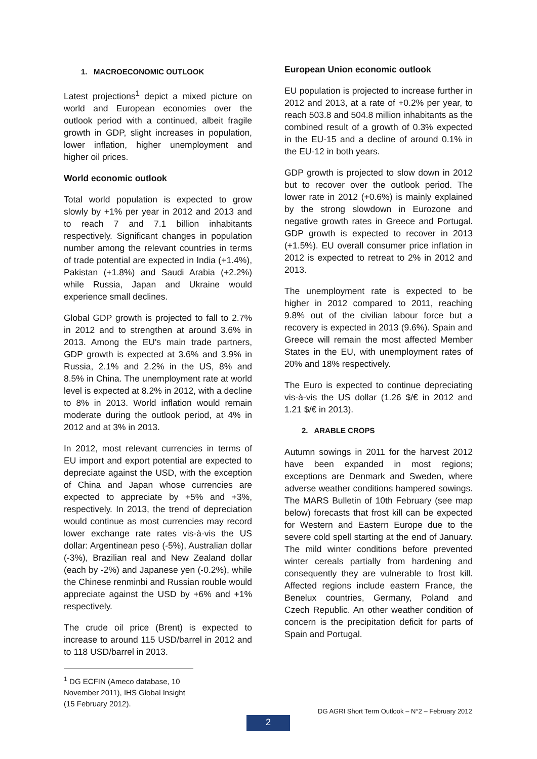1. MACROECONOMIC OUTLOOK
Latest projections<sup>1</sup> depict a mixed picture on world and European economies over the outlook period with a continued, albeit fragile growth in GDP, slight increases in population, lower inflation, higher unemployment and higher oil prices.
World economic outlook
Total world population is expected to grow slowly by +1% per year in 2012 and 2013 and to reach 7 and 7.1 billion inhabitants respectively. Significant changes in population number among the relevant countries in terms of trade potential are expected in India (+1.4%), Pakistan (+1.8%) and Saudi Arabia (+2.2%) while Russia, Japan and Ukraine would experience small declines.
Global GDP growth is projected to fall to 2.7% in 2012 and to strengthen at around 3.6% in 2013. Among the EU's main trade partners, GDP growth is expected at 3.6% and 3.9% in Russia, 2.1% and 2.2% in the US, 8% and 8.5% in China. The unemployment rate at world level is expected at 8.2% in 2012, with a decline to 8% in 2013. World inflation would remain moderate during the outlook period, at 4% in 2012 and at 3% in 2013.
In 2012, most relevant currencies in terms of EU import and export potential are expected to depreciate against the USD, with the exception of China and Japan whose currencies are expected to appreciate by +5% and +3%, respectively. In 2013, the trend of depreciation would continue as most currencies may record lower exchange rate rates vis-à-vis the US dollar: Argentinean peso (-5%), Australian dollar (-3%), Brazilian real and New Zealand dollar (each by -2%) and Japanese yen (-0.2%), while the Chinese renminbi and Russian rouble would appreciate against the USD by +6% and +1% respectively.
The crude oil price (Brent) is expected to increase to around 115 USD/barrel in 2012 and to 118 USD/barrel in 2013.
<sup>1</sup> DG ECFIN (Ameco database, 10 November 2011), IHS Global Insight (15 February 2012).
European Union economic outlook
EU population is projected to increase further in 2012 and 2013, at a rate of +0.2% per year, to reach 503.8 and 504.8 million inhabitants as the combined result of a growth of 0.3% expected in the EU-15 and a decline of around 0.1% in the EU-12 in both years.
GDP growth is projected to slow down in 2012 but to recover over the outlook period. The lower rate in 2012 (+0.6%) is mainly explained by the strong slowdown in Eurozone and negative growth rates in Greece and Portugal. GDP growth is expected to recover in 2013 (+1.5%). EU overall consumer price inflation in 2012 is expected to retreat to 2% in 2012 and 2013.
The unemployment rate is expected to be higher in 2012 compared to 2011, reaching 9.8% out of the civilian labour force but a recovery is expected in 2013 (9.6%). Spain and Greece will remain the most affected Member States in the EU, with unemployment rates of 20% and 18% respectively.
The Euro is expected to continue depreciating vis-à-vis the US dollar (1.26 $/€ in 2012 and 1.21 $/€ in 2013).
2. ARABLE CROPS
Autumn sowings in 2011 for the harvest 2012 have been expanded in most regions; exceptions are Denmark and Sweden, where adverse weather conditions hampered sowings. The MARS Bulletin of 10th February (see map below) forecasts that frost kill can be expected for Western and Eastern Europe due to the severe cold spell starting at the end of January. The mild winter conditions before prevented winter cereals partially from hardening and consequently they are vulnerable to frost kill. Affected regions include eastern France, the Benelux countries, Germany, Poland and Czech Republic. An other weather condition of concern is the precipitation deficit for parts of Spain and Portugal.
DG AGRI Short Term Outlook – N°2 – February 2012
2